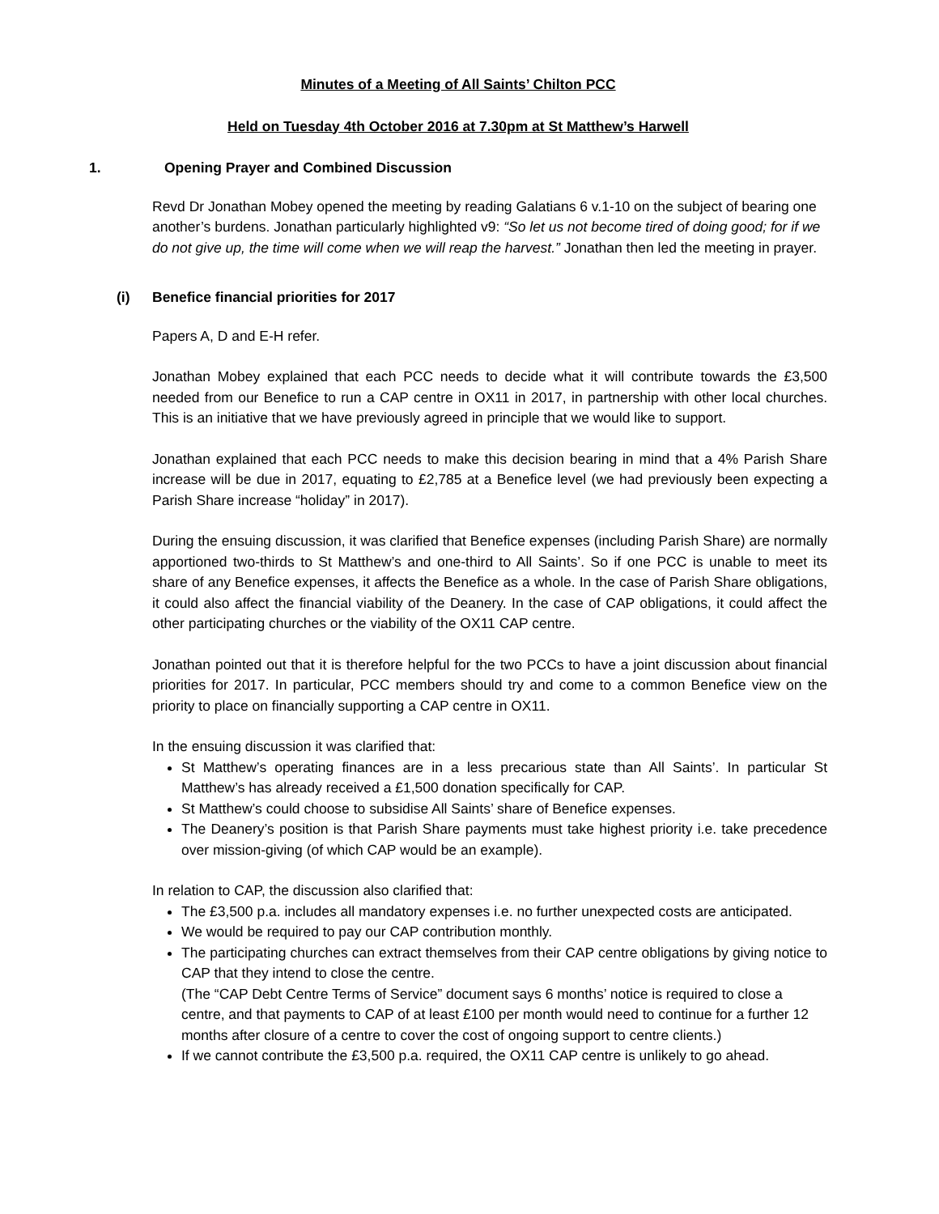Minutes of a Meeting of All Saints’ Chilton PCC
Held on Tuesday 4th October 2016 at 7.30pm at St Matthew’s Harwell
1. Opening Prayer and Combined Discussion
Revd Dr Jonathan Mobey opened the meeting by reading Galatians 6 v.1-10 on the subject of bearing one another’s burdens. Jonathan particularly highlighted v9: “So let us not become tired of doing good; for if we do not give up, the time will come when we will reap the harvest.” Jonathan then led the meeting in prayer.
(i) Benefice financial priorities for 2017
Papers A, D and E-H refer.
Jonathan Mobey explained that each PCC needs to decide what it will contribute towards the £3,500 needed from our Benefice to run a CAP centre in OX11 in 2017, in partnership with other local churches. This is an initiative that we have previously agreed in principle that we would like to support.
Jonathan explained that each PCC needs to make this decision bearing in mind that a 4% Parish Share increase will be due in 2017, equating to £2,785 at a Benefice level (we had previously been expecting a Parish Share increase “holiday” in 2017).
During the ensuing discussion, it was clarified that Benefice expenses (including Parish Share) are normally apportioned two-thirds to St Matthew’s and one-third to All Saints’. So if one PCC is unable to meet its share of any Benefice expenses, it affects the Benefice as a whole. In the case of Parish Share obligations, it could also affect the financial viability of the Deanery. In the case of CAP obligations, it could affect the other participating churches or the viability of the OX11 CAP centre.
Jonathan pointed out that it is therefore helpful for the two PCCs to have a joint discussion about financial priorities for 2017. In particular, PCC members should try and come to a common Benefice view on the priority to place on financially supporting a CAP centre in OX11.
In the ensuing discussion it was clarified that:
St Matthew’s operating finances are in a less precarious state than All Saints’. In particular St Matthew’s has already received a £1,500 donation specifically for CAP.
St Matthew’s could choose to subsidise All Saints’ share of Benefice expenses.
The Deanery’s position is that Parish Share payments must take highest priority i.e. take precedence over mission-giving (of which CAP would be an example).
In relation to CAP, the discussion also clarified that:
The £3,500 p.a. includes all mandatory expenses i.e. no further unexpected costs are anticipated.
We would be required to pay our CAP contribution monthly.
The participating churches can extract themselves from their CAP centre obligations by giving notice to CAP that they intend to close the centre.
(The “CAP Debt Centre Terms of Service” document says 6 months’ notice is required to close a centre, and that payments to CAP of at least £100 per month would need to continue for a further 12 months after closure of a centre to cover the cost of ongoing support to centre clients.)
If we cannot contribute the £3,500 p.a. required, the OX11 CAP centre is unlikely to go ahead.